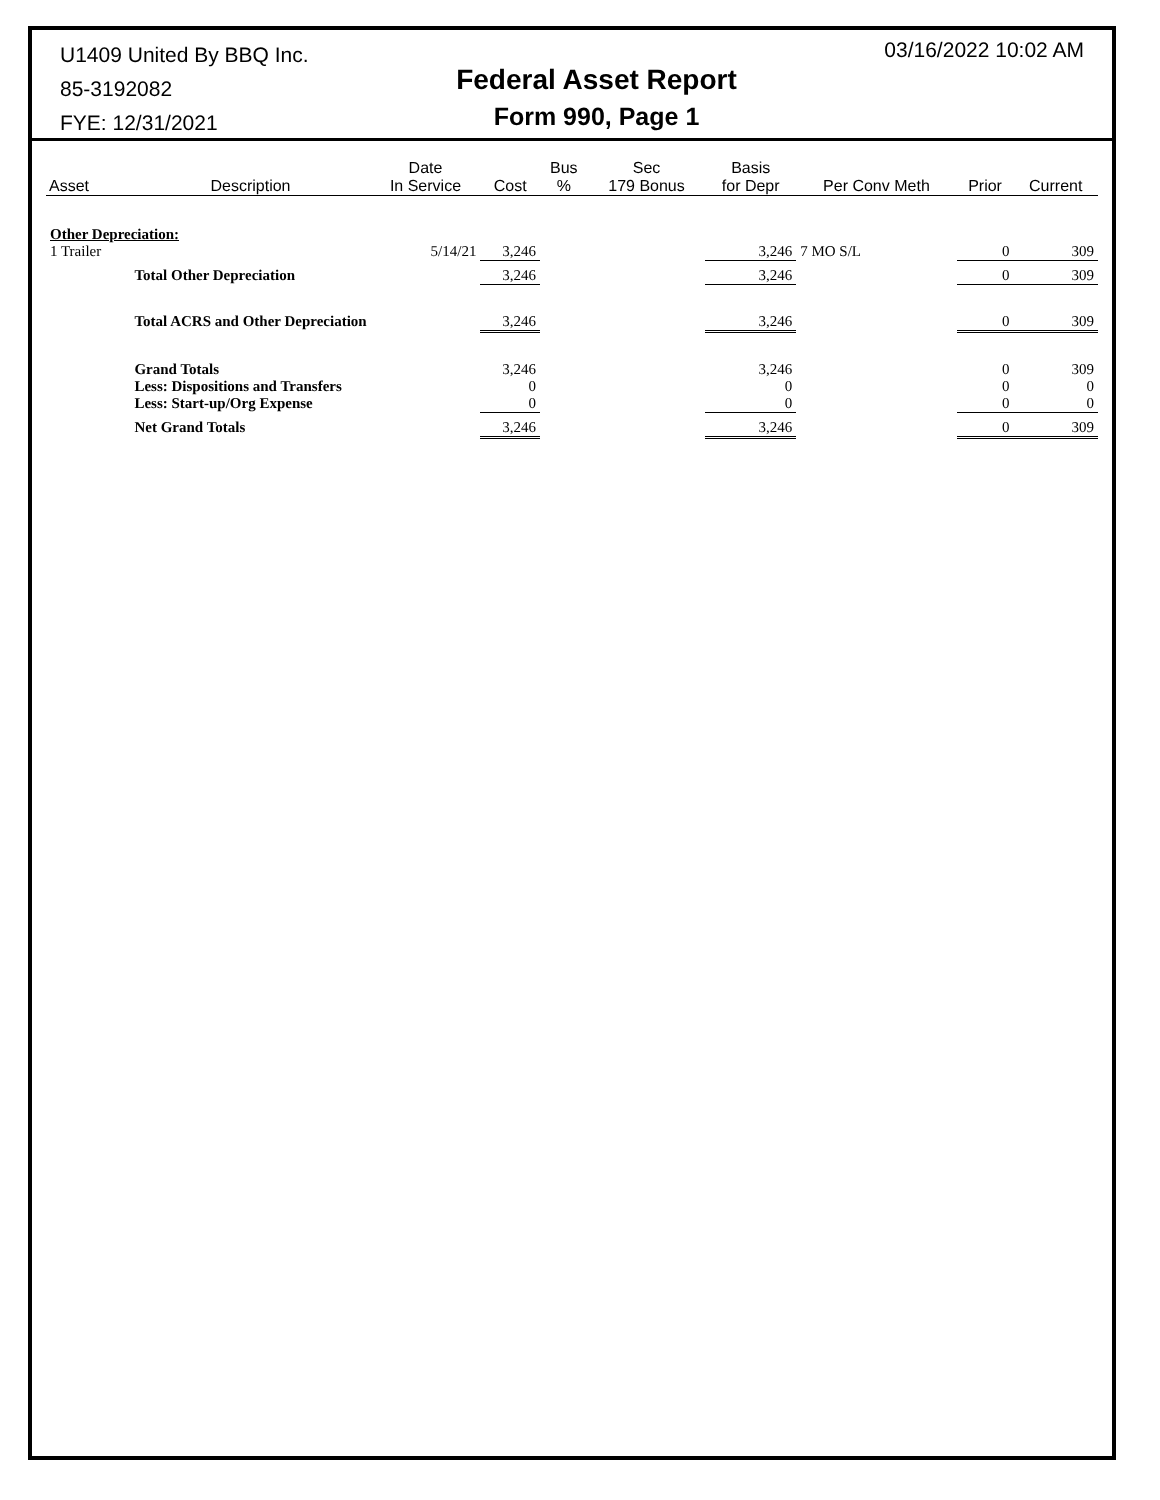U1409 United By BBQ Inc.
85-3192082
FYE: 12/31/2021
Federal Asset Report
Form 990, Page 1
03/16/2022 10:02 AM
| Asset | Description | Date In Service | Cost | Bus % | Sec 179 Bonus | Basis for Depr | Per Conv Meth | Prior | Current |
| --- | --- | --- | --- | --- | --- | --- | --- | --- | --- |
| Other Depreciation: | | | | | | | | | |
| 1 Trailer | | 5/14/21 | 3,246 | | | 3,246 | 7 MO S/L | 0 | 309 |
| | Total Other Depreciation | | 3,246 | | | 3,246 | | 0 | 309 |
| | Total ACRS and Other Depreciation | | 3,246 | | | 3,246 | | 0 | 309 |
| | Grand Totals Less: Dispositions and Transfers Less: Start-up/Org Expense | | 3,246 0 0 | | | 3,246 0 0 | | 0 0 0 | 309 0 0 |
| | Net Grand Totals | | 3,246 | | | 3,246 | | 0 | 309 |